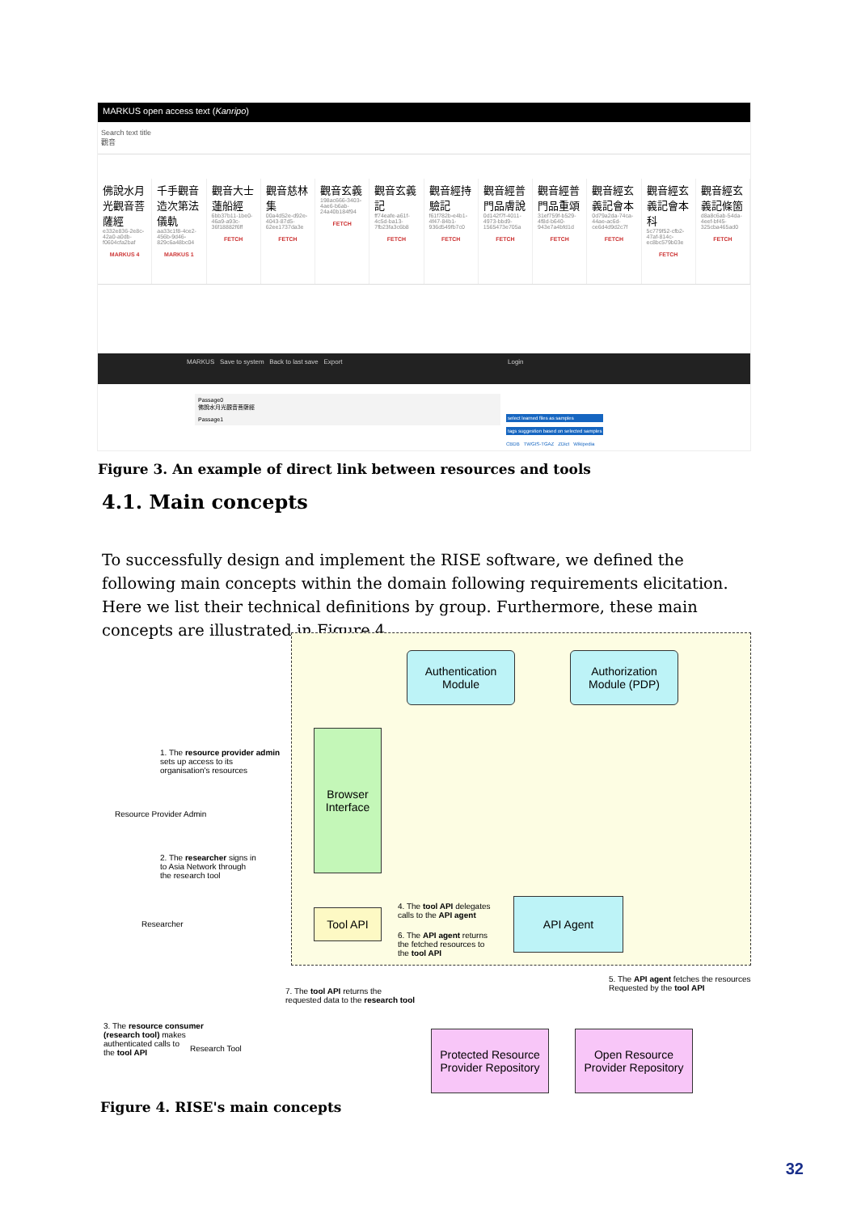MARKUS open access text (Kanripo)
Search text title
觀音
佛說水月光觀音菩薩經
e332e836-2e8c-42a0-a0db-f0604cfa2baf
MARKUS 4
千手觀音造次第法儀軌
aa33c1f8-4ce2-456b-9d46-829c6a48bc04
MARKUS 1
觀音大士蓮船經
6bb37b11-1be0-46a9-a93c-36f18882f6ff
FETCH
觀音慈林集
00a4d52e-d92e-4043-87d5-62ee1737da3e
FETCH
觀音玄義
198ac666-3403-4ae6-b6ab-24a40b184f94
FETCH
觀音玄義記
ff74eafe-a61f-4c5d-ba13-7fb23fa3c6b8
FETCH
觀音經持驗記
f61f782b-e4b1-4f47-84b1-936d549fb7c0
FETCH
觀音經普門品膚說
0d142f7f-4011-4973-bbd9-1565473e705a
FETCH
觀音經普門品重頌
31ef759f-b529-4f8d-b640-943e7a4bfd1d
FETCH
觀音經玄義記會本
0d79a2da-74ca-44ae-ac6d-ce6d4d9d2c7f
FETCH
觀音經玄義記會本科
5c779f52-cfb2-47af-814c-ec8bc579b03e
FETCH
觀音經玄義記條箇
d8a8c6ab-54da-4eef-bf45-325cba465ad0
FETCH
MARKUS Save to system Back to last save Export Login
Passage0
佛說水月光觀音菩薩經
Passage1
select learned files as samples
tags suggestion based on selected samples
CBDB TWGIS-TGAZ ZDict Wikipedia
Figure 3. An example of direct link between resources and tools
4.1. Main concepts
To successfully design and implement the RISE software, we defined the following main concepts within the domain following requirements elicitation. Here we list their technical definitions by group. Furthermore, these main concepts are illustrated in Figure 4.
Authentication
Module
Authorization
Module (PDP)
Browser
Interface
Tool API
API Agent
Protected Resource
Provider Repository
Open Resource
Provider Repository
1. The resource provider admin
sets up access to its
organisation's resources
Resource Provider Admin
2. The researcher signs in
to Asia Network through
the research tool
Researcher
4. The tool API delegates
calls to the API agent
6. The API agent returns
the fetched resources to
the tool API
5. The API agent fetches the resources
Requested by the tool API
7. The tool API returns the
requested data to the research tool
3. The resource consumer
(research tool) makes
authenticated calls to
the tool API
Research Tool
Figure 4. RISE's main concepts
32